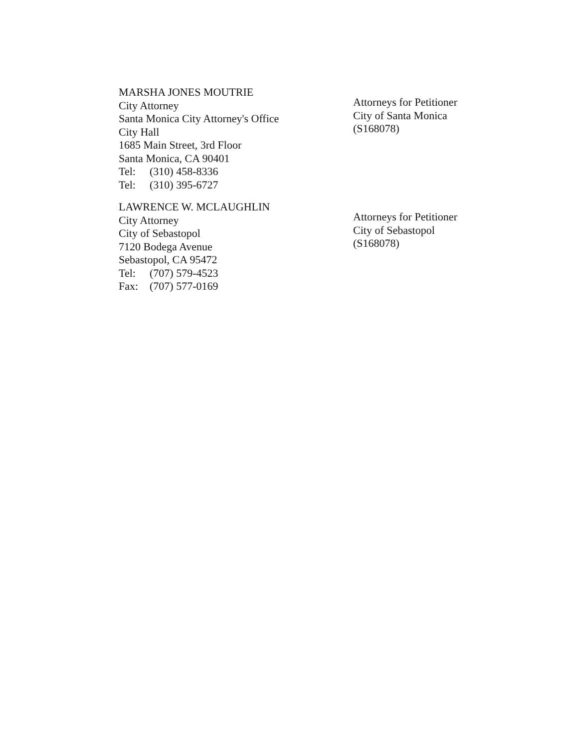MARSHA JONES MOUTRIE
City Attorney
Santa Monica City Attorney's Office
City Hall
1685 Main Street, 3rd Floor
Santa Monica, CA 90401
Tel: (310) 458-8336
Tel: (310) 395-6727
Attorneys for Petitioner
City of Santa Monica
(S168078)
LAWRENCE W. MCLAUGHLIN
City Attorney
City of Sebastopol
7120 Bodega Avenue
Sebastopol, CA 95472
Tel: (707) 579-4523
Fax: (707) 577-0169
Attorneys for Petitioner
City of Sebastopol
(S168078)